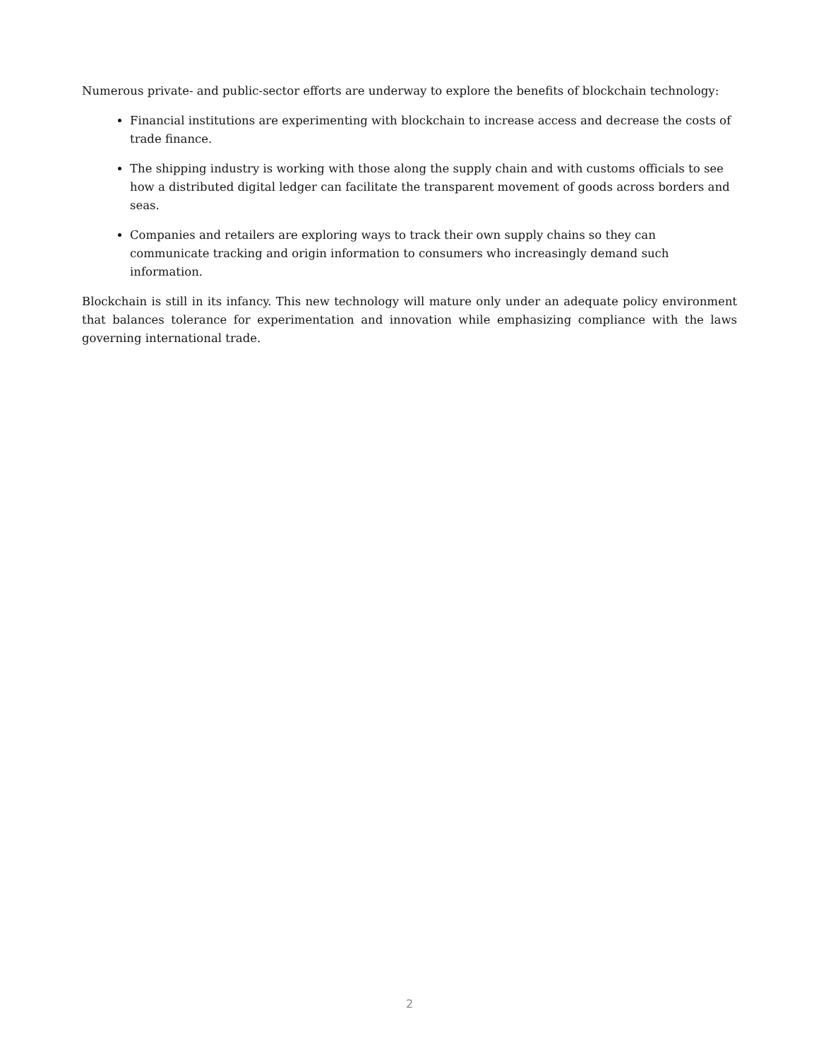Numerous private- and public-sector efforts are underway to explore the benefits of blockchain technology:
Financial institutions are experimenting with blockchain to increase access and decrease the costs of trade finance.
The shipping industry is working with those along the supply chain and with customs officials to see how a distributed digital ledger can facilitate the transparent movement of goods across borders and seas.
Companies and retailers are exploring ways to track their own supply chains so they can communicate tracking and origin information to consumers who increasingly demand such information.
Blockchain is still in its infancy. This new technology will mature only under an adequate policy environment that balances tolerance for experimentation and innovation while emphasizing compliance with the laws governing international trade.
2